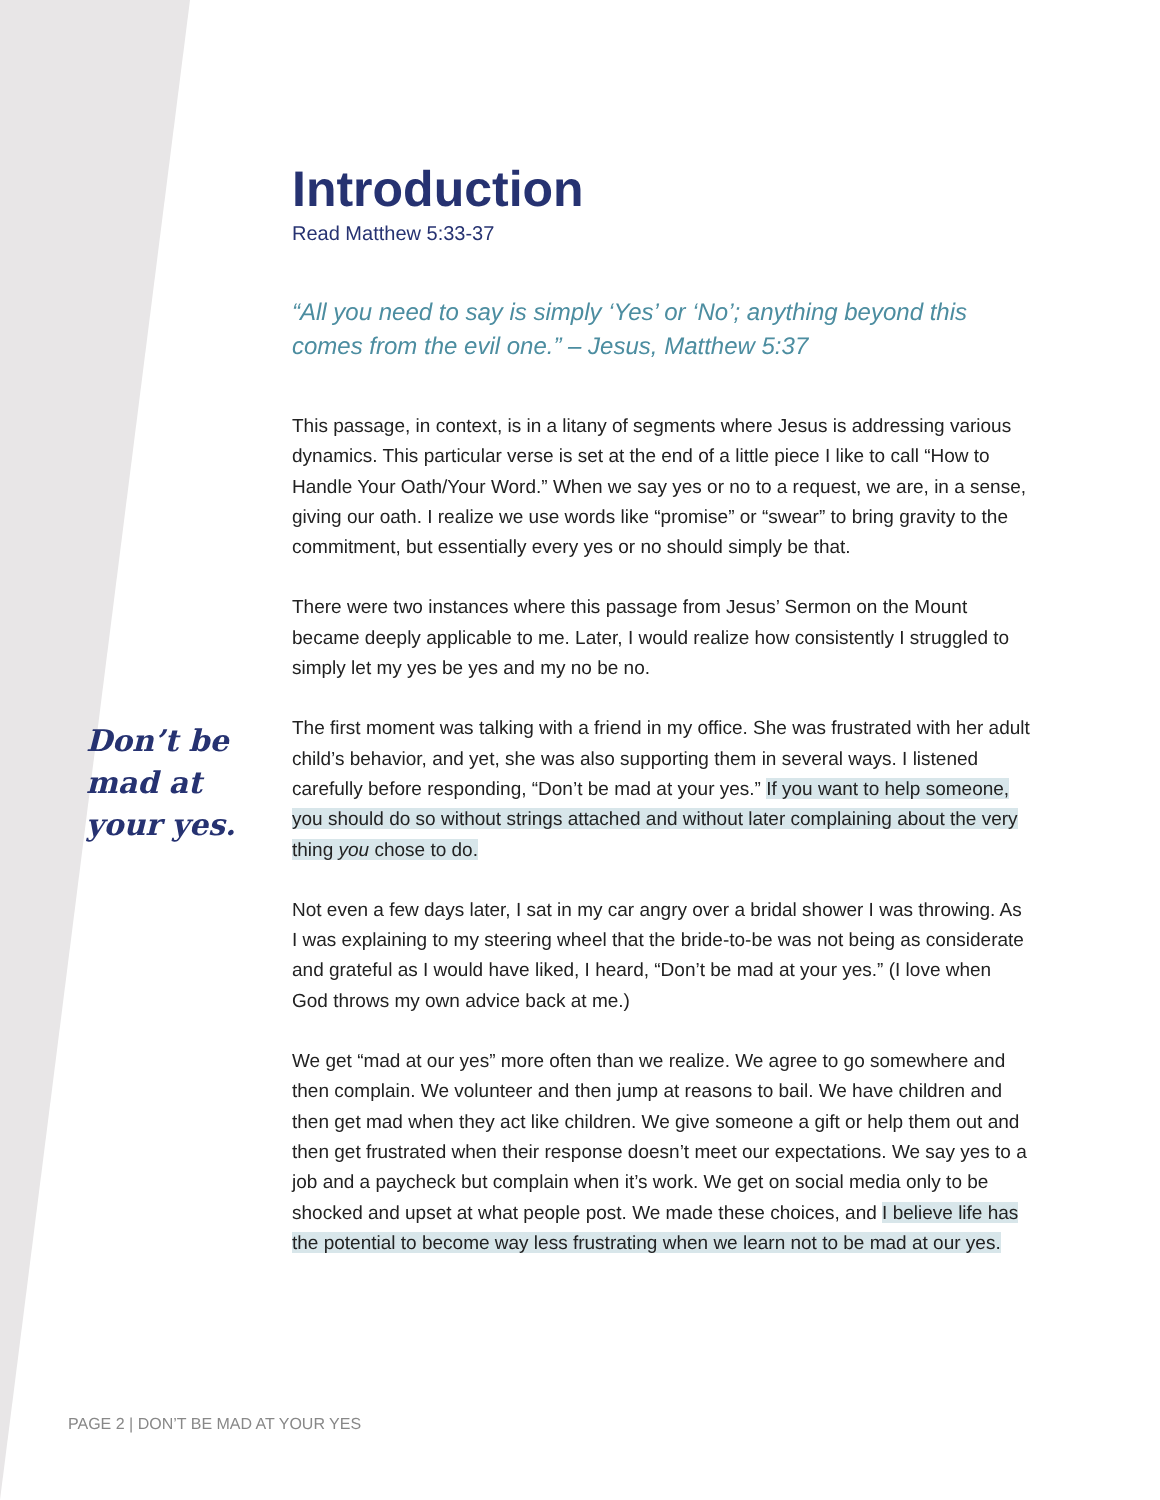Introduction
Read Matthew 5:33-37
“All you need to say is simply ‘Yes’ or ‘No’; anything beyond this comes from the evil one.” – Jesus, Matthew 5:37
This passage, in context, is in a litany of segments where Jesus is addressing various dynamics. This particular verse is set at the end of a little piece I like to call “How to Handle Your Oath/Your Word.” When we say yes or no to a request, we are, in a sense, giving our oath. I realize we use words like “promise” or “swear” to bring gravity to the commitment, but essentially every yes or no should simply be that.
There were two instances where this passage from Jesus’ Sermon on the Mount became deeply applicable to me. Later, I would realize how consistently I struggled to simply let my yes be yes and my no be no.
The first moment was talking with a friend in my office. She was frustrated with her adult child’s behavior, and yet, she was also supporting them in several ways. I listened carefully before responding, “Don’t be mad at your yes.” If you want to help someone, you should do so without strings attached and without later complaining about the very thing you chose to do.
Not even a few days later, I sat in my car angry over a bridal shower I was throwing. As I was explaining to my steering wheel that the bride-to-be was not being as considerate and grateful as I would have liked, I heard, “Don’t be mad at your yes.” (I love when God throws my own advice back at me.)
We get “mad at our yes” more often than we realize. We agree to go somewhere and then complain. We volunteer and then jump at reasons to bail. We have children and then get mad when they act like children. We give someone a gift or help them out and then get frustrated when their response doesn’t meet our expectations. We say yes to a job and a paycheck but complain when it’s work. We get on social media only to be shocked and upset at what people post. We made these choices, and I believe life has the potential to become way less frustrating when we learn not to be mad at our yes.
Don’t be
mad at
your yes.
PAGE 2 | DON’T BE MAD AT YOUR YES